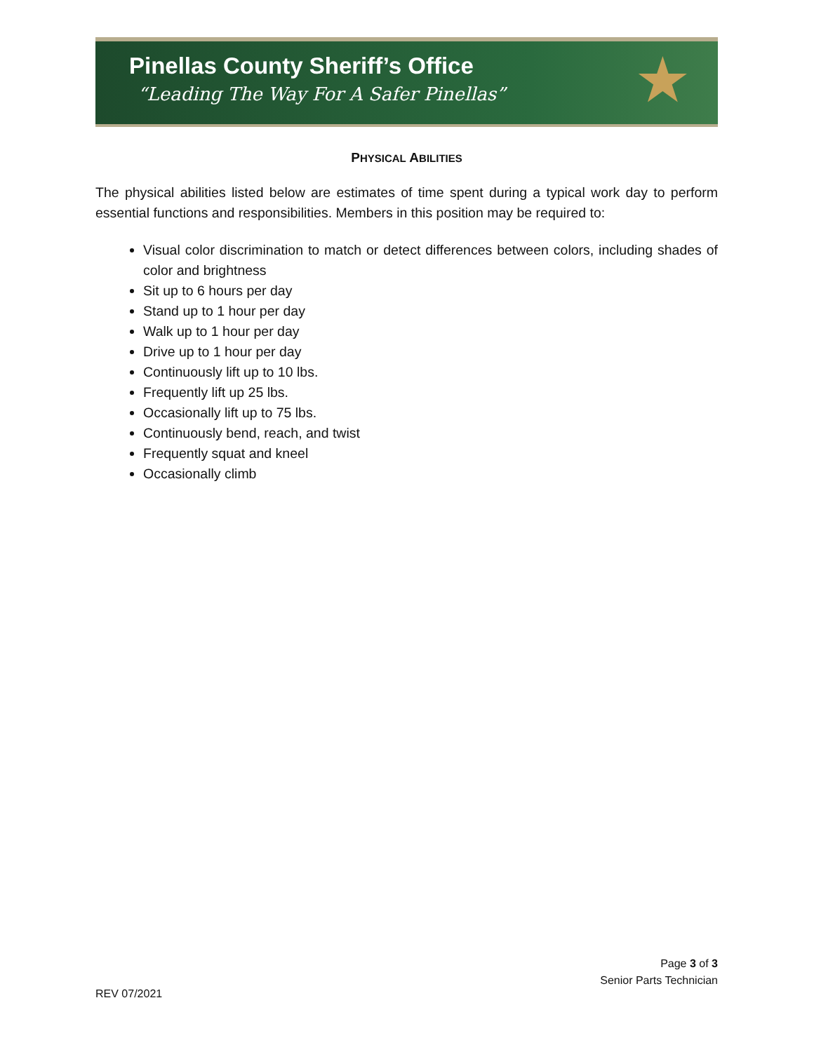Pinellas County Sheriff’s Office
“Leading The Way For A Safer Pinellas”
★
PHYSICAL ABILITIES
The physical abilities listed below are estimates of time spent during a typical work day to perform essential functions and responsibilities. Members in this position may be required to:
Visual color discrimination to match or detect differences between colors, including shades of color and brightness
Sit up to 6 hours per day
Stand up to 1 hour per day
Walk up to 1 hour per day
Drive up to 1 hour per day
Continuously lift up to 10 lbs.
Frequently lift up 25 lbs.
Occasionally lift up to 75 lbs.
Continuously bend, reach, and twist
Frequently squat and kneel
Occasionally climb
Page 3 of 3
Senior Parts Technician
REV 07/2021